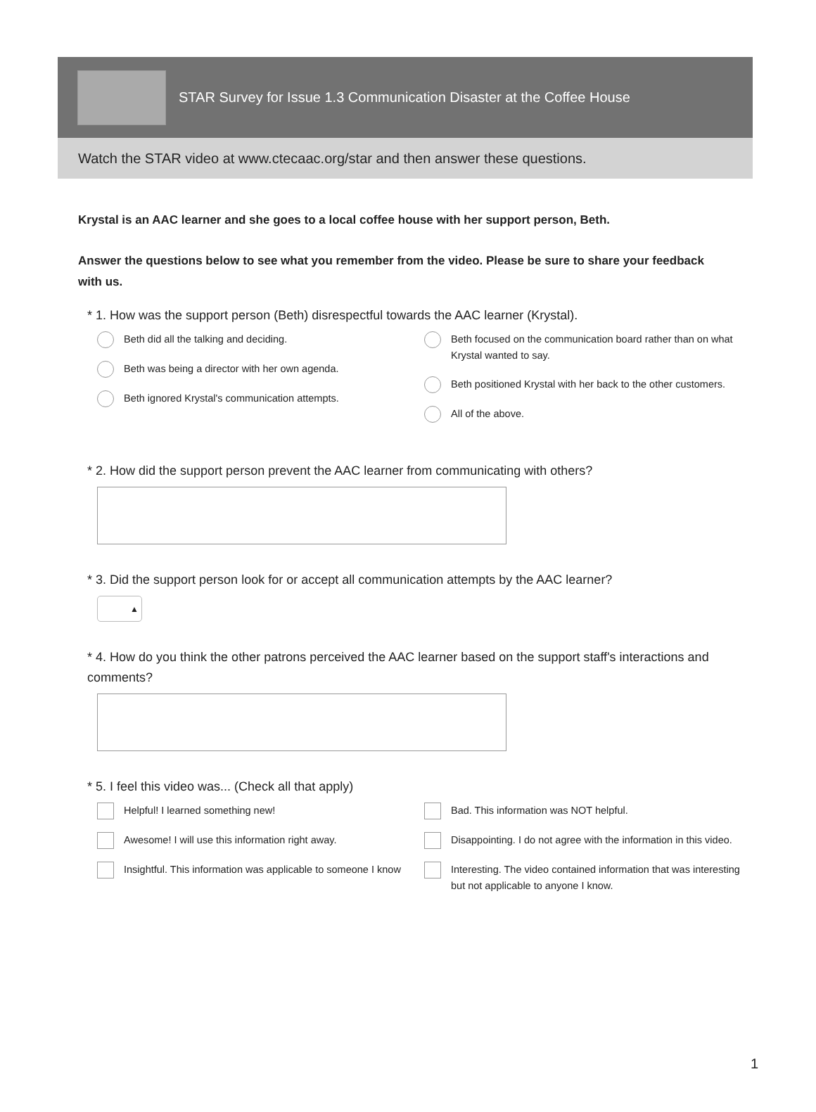STAR Survey for Issue 1.3 Communication Disaster at the Coffee House
Watch the STAR video at www.ctecaac.org/star and then answer these questions.
Krystal is an AAC learner and she goes to a local coffee house with her support person, Beth.
Answer the questions below to see what you remember from the video. Please be sure to share your feedback with us.
* 1. How was the support person (Beth) disrespectful towards the AAC learner (Krystal).
Beth did all the talking and deciding.
Beth was being a director with her own agenda.
Beth ignored Krystal's communication attempts.
Beth focused on the communication board rather than on what Krystal wanted to say.
Beth positioned Krystal with her back to the other customers.
All of the above.
* 2. How did the support person prevent the AAC learner from communicating with others?
* 3. Did the support person look for or accept all communication attempts by the AAC learner?
▲
* 4. How do you think the other patrons perceived the AAC learner based on the support staff's interactions and comments?
* 5. I feel this video was... (Check all that apply)
Helpful! I learned something new!
Awesome! I will use this information right away.
Insightful. This information was applicable to someone I know
Bad. This information was NOT helpful.
Disappointing. I do not agree with the information in this video.
Interesting. The video contained information that was interesting but not applicable to anyone I know.
1